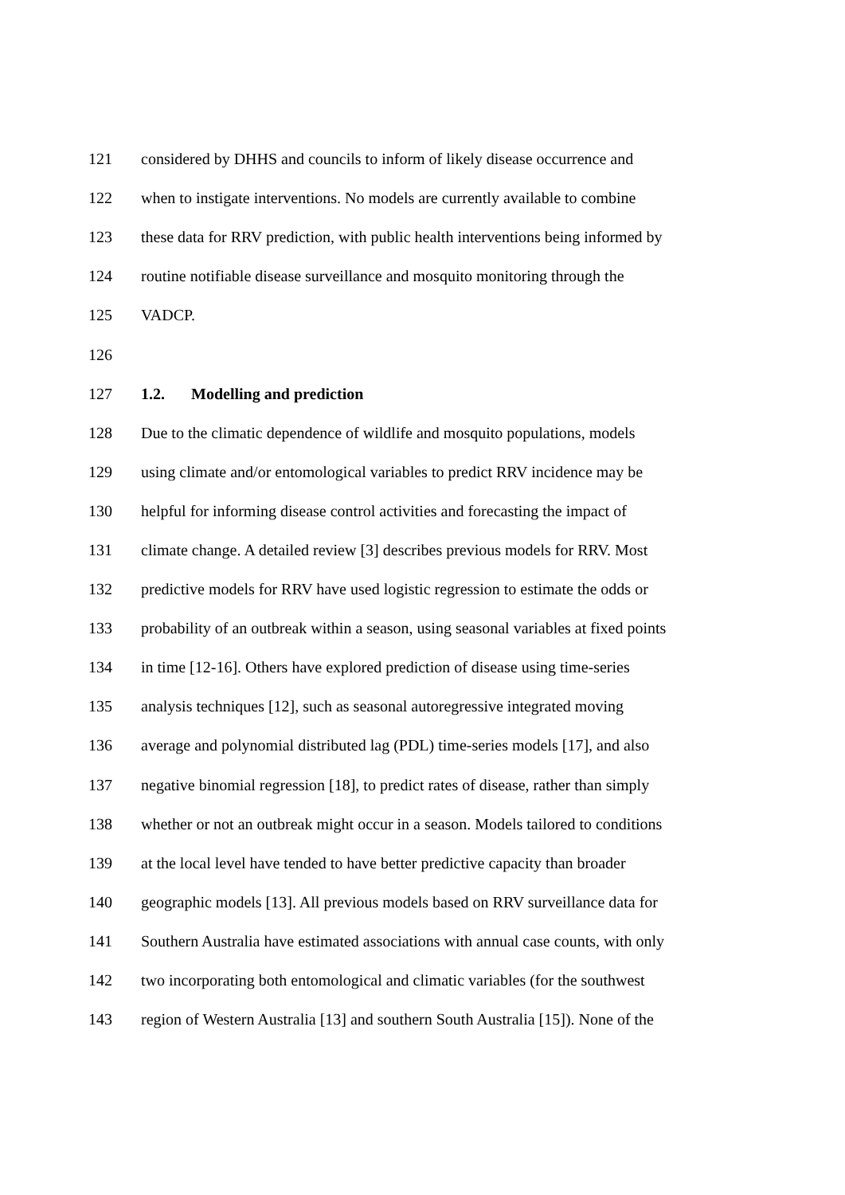121 considered by DHHS and councils to inform of likely disease occurrence and
122 when to instigate interventions. No models are currently available to combine
123 these data for RRV prediction, with public health interventions being informed by
124 routine notifiable disease surveillance and mosquito monitoring through the
125 VADCP.
126
127 1.2. Modelling and prediction
128 Due to the climatic dependence of wildlife and mosquito populations, models
129 using climate and/or entomological variables to predict RRV incidence may be
130 helpful for informing disease control activities and forecasting the impact of
131 climate change. A detailed review [3] describes previous models for RRV. Most
132 predictive models for RRV have used logistic regression to estimate the odds or
133 probability of an outbreak within a season, using seasonal variables at fixed points
134 in time [12-16]. Others have explored prediction of disease using time-series
135 analysis techniques [12], such as seasonal autoregressive integrated moving
136 average and polynomial distributed lag (PDL) time-series models [17], and also
137 negative binomial regression [18], to predict rates of disease, rather than simply
138 whether or not an outbreak might occur in a season. Models tailored to conditions
139 at the local level have tended to have better predictive capacity than broader
140 geographic models [13]. All previous models based on RRV surveillance data for
141 Southern Australia have estimated associations with annual case counts, with only
142 two incorporating both entomological and climatic variables (for the southwest
143 region of Western Australia [13] and southern South Australia [15]). None of the